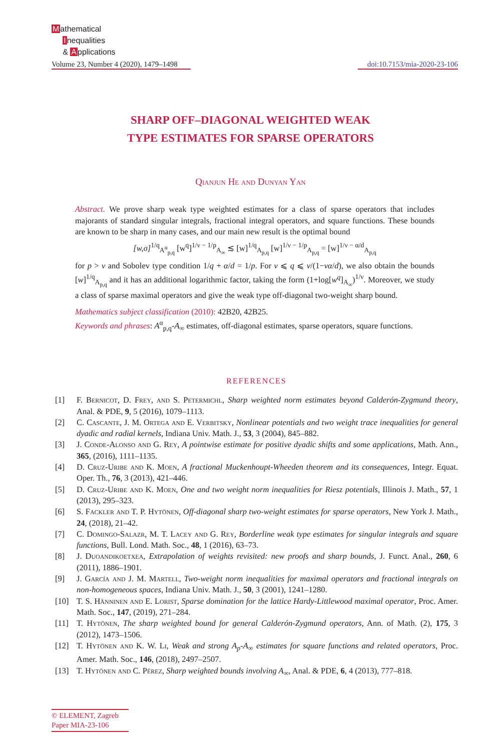Mathematical
Inequalities
& Applications
Volume 23, Number 4 (2020), 1479–1498
doi:10.7153/mia-2020-23-106
SHARP OFF–DIAGONAL WEIGHTED WEAK
TYPE ESTIMATES FOR SPARSE OPERATORS
Qianjun He and Dunyan Yan
Abstract. We prove sharp weak type weighted estimates for a class of sparse operators that includes majorants of standard singular integrals, fractional integral operators, and square functions. These bounds are known to be sharp in many cases, and our main new result is the optimal bound
[w,σ]<sup>1/q</sup><sub>A<sup>α</sup><sub>p,q</sub></sub> [w<sup>q</sup>]<sup>1/ν − 1/p</sup><sub>A<sub>∞</sub></sub> ≲ [w]<sup>1/q</sup><sub>A<sub>p,q</sub></sub> [w]<sup>1/ν − 1/p</sup><sub>A<sub>p,q</sub></sub> = [w]<sup>1/ν − α/d</sup><sub>A<sub>p,q</sub></sub>
for p > ν and Sobolev type condition 1/q + α/d = 1/p. For ν ⩽ q ⩽ ν/(1−να/d), we also obtain the bounds [w]<sup>1/q</sup><sub>A<sub>p,q</sub></sub> and it has an additional logarithmic factor, taking the form (1+log[w<sup>q</sup>]<sub>A<sub>∞</sub></sub>)<sup>1/ν</sup>. Moreover, we study a class of sparse maximal operators and give the weak type off-diagonal two-weight sharp bound.
Mathematics subject classification (2010): 42B20, 42B25.
Keywords and phrases: A<sup>α</sup><sub>p,q</sub>-A<sub>∞</sub> estimates, off-diagonal estimates, sparse operators, square functions.
REFERENCES
[1] F. Bernicot, D. Frey, and S. Petermichl, Sharp weighted norm estimates beyond Calderón-Zygmund theory, Anal. & PDE, 9, 5 (2016), 1079–1113.
[2] C. Cascante, J. M. Ortega and E. Verbitsky, Nonlinear potentials and two weight trace inequalities for general dyadic and radial kernels, Indiana Univ. Math. J., 53, 3 (2004), 845–882.
[3] J. Conde-Alonso and G. Rey, A pointwise estimate for positive dyadic shifts and some applications, Math. Ann., 365, (2016), 1111–1135.
[4] D. Cruz-Uribe and K. Moen, A fractional Muckenhoupt-Wheeden theorem and its consequences, Integr. Equat. Oper. Th., 76, 3 (2013), 421–446.
[5] D. Cruz-Uribe and K. Moen, One and two weight norm inequalities for Riesz potentials, Illinois J. Math., 57, 1 (2013), 295–323.
[6] S. Fackler and T. P. Hytönen, Off-diagonal sharp two-weight estimates for sparse operators, New York J. Math., 24, (2018), 21–42.
[7] C. Domingo-Salazr, M. T. Lacey and G. Rey, Borderline weak type estimates for singular integrals and square functions, Bull. Lond. Math. Soc., 48, 1 (2016), 63–73.
[8] J. Duoandikoetxea, Extrapolation of weights revisited: new proofs and sharp bounds, J. Funct. Anal., 260, 6 (2011), 1886–1901.
[9] J. García and J. M. Martell, Two-weight norm inequalities for maximal operators and fractional integrals on non-homogeneous spaces, Indiana Univ. Math. J., 50, 3 (2001), 1241–1280.
[10] T. S. Hänninen and E. Lorist, Sparse domination for the lattice Hardy-Littlewood maximal operator, Proc. Amer. Math. Soc., 147, (2019), 271–284.
[11] T. Hytönen, The sharp weighted bound for general Calderón-Zygmund operators, Ann. of Math. (2), 175, 3 (2012), 1473–1506.
[12] T. Hytönen and K. W. Li, Weak and strong A<sub>p</sub>-A<sub>∞</sub> estimates for square functions and related operators, Proc. Amer. Math. Soc., 146, (2018), 2497–2507.
[13] T. Hytönen and C. Pérez, Sharp weighted bounds involving A<sub>∞</sub>, Anal. & PDE, 6, 4 (2013), 777–818.
© ELEMENT, Zagreb
Paper MIA-23-106